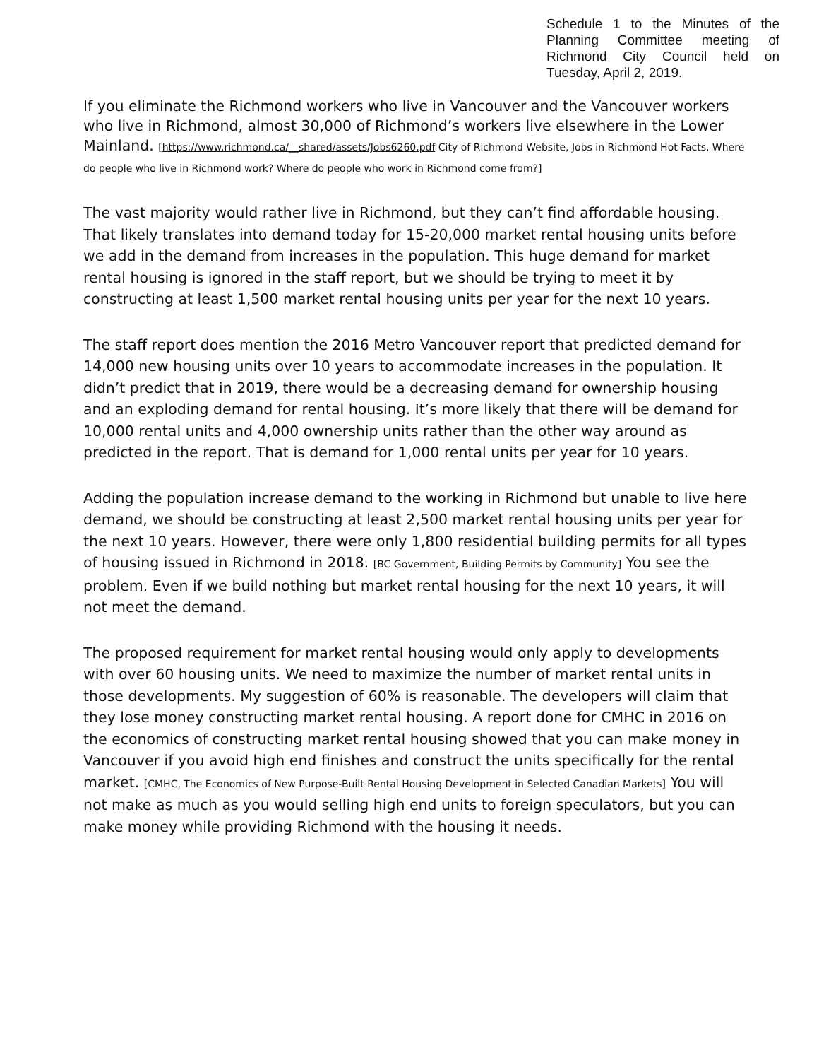Schedule 1 to the Minutes of the Planning Committee meeting of Richmond City Council held on Tuesday, April 2, 2019.
If you eliminate the Richmond workers who live in Vancouver and the Vancouver workers who live in Richmond, almost 30,000 of Richmond’s workers live elsewhere in the Lower Mainland. [https://www.richmond.ca/__shared/assets/Jobs6260.pdf City of Richmond Website, Jobs in Richmond Hot Facts, Where do people who live in Richmond work? Where do people who work in Richmond come from?]
The vast majority would rather live in Richmond, but they can’t find affordable housing. That likely translates into demand today for 15-20,000 market rental housing units before we add in the demand from increases in the population. This huge demand for market rental housing is ignored in the staff report, but we should be trying to meet it by constructing at least 1,500 market rental housing units per year for the next 10 years.
The staff report does mention the 2016 Metro Vancouver report that predicted demand for 14,000 new housing units over 10 years to accommodate increases in the population. It didn’t predict that in 2019, there would be a decreasing demand for ownership housing and an exploding demand for rental housing. It’s more likely that there will be demand for 10,000 rental units and 4,000 ownership units rather than the other way around as predicted in the report. That is demand for 1,000 rental units per year for 10 years.
Adding the population increase demand to the working in Richmond but unable to live here demand, we should be constructing at least 2,500 market rental housing units per year for the next 10 years. However, there were only 1,800 residential building permits for all types of housing issued in Richmond in 2018. [BC Government, Building Permits by Community] You see the problem. Even if we build nothing but market rental housing for the next 10 years, it will not meet the demand.
The proposed requirement for market rental housing would only apply to developments with over 60 housing units. We need to maximize the number of market rental units in those developments. My suggestion of 60% is reasonable. The developers will claim that they lose money constructing market rental housing. A report done for CMHC in 2016 on the economics of constructing market rental housing showed that you can make money in Vancouver if you avoid high end finishes and construct the units specifically for the rental market. [CMHC, The Economics of New Purpose-Built Rental Housing Development in Selected Canadian Markets] You will not make as much as you would selling high end units to foreign speculators, but you can make money while providing Richmond with the housing it needs.